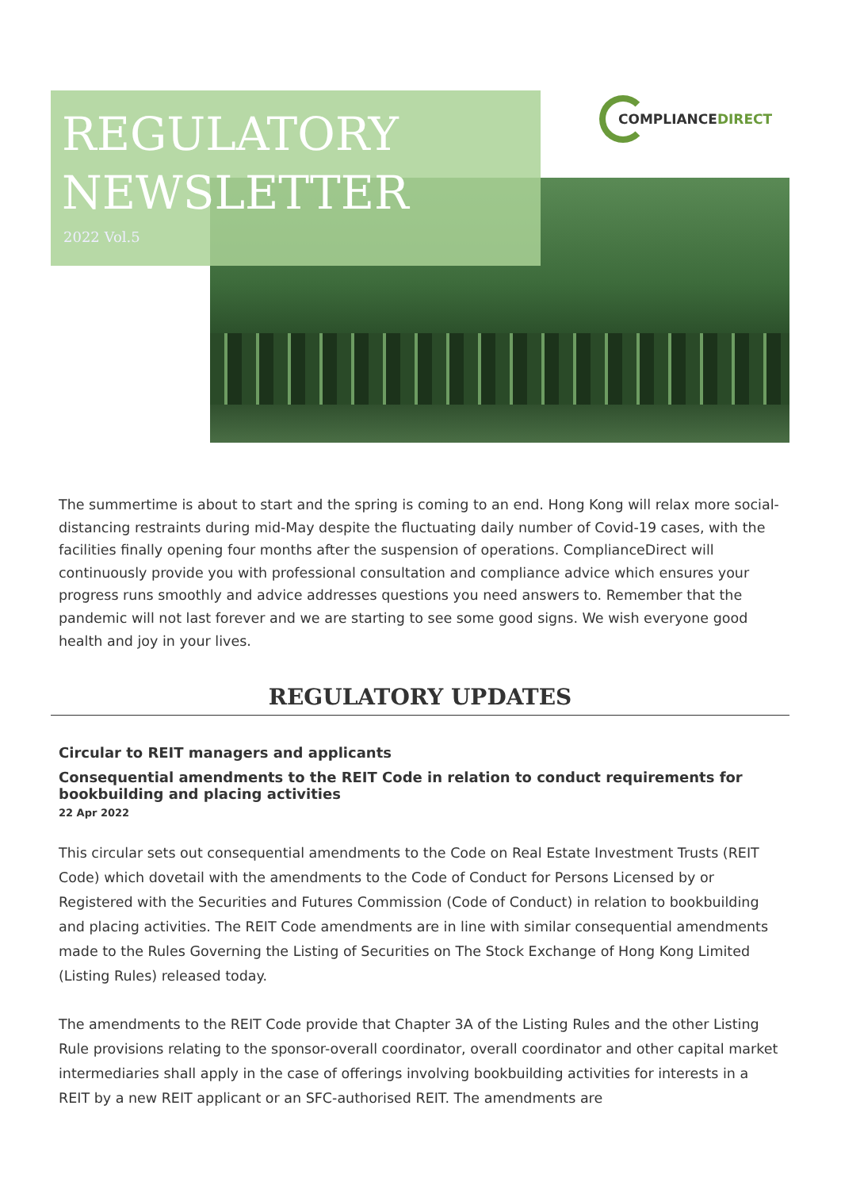REGULATORY
NEWSLETTER
2022 Vol.5
COMPLIANCE DIRECT
The summertime is about to start and the spring is coming to an end. Hong Kong will relax more social-distancing restraints during mid-May despite the fluctuating daily number of Covid-19 cases, with the facilities finally opening four months after the suspension of operations. ComplianceDirect will continuously provide you with professional consultation and compliance advice which ensures your progress runs smoothly and advice addresses questions you need answers to. Remember that the pandemic will not last forever and we are starting to see some good signs. We wish everyone good health and joy in your lives.
REGULATORY UPDATES
Circular to REIT managers and applicants
Consequential amendments to the REIT Code in relation to conduct requirements for bookbuilding and placing activities
22 Apr 2022
This circular sets out consequential amendments to the Code on Real Estate Investment Trusts (REIT Code) which dovetail with the amendments to the Code of Conduct for Persons Licensed by or Registered with the Securities and Futures Commission (Code of Conduct) in relation to bookbuilding and placing activities. The REIT Code amendments are in line with similar consequential amendments made to the Rules Governing the Listing of Securities on The Stock Exchange of Hong Kong Limited (Listing Rules) released today.
The amendments to the REIT Code provide that Chapter 3A of the Listing Rules and the other Listing Rule provisions relating to the sponsor-overall coordinator, overall coordinator and other capital market intermediaries shall apply in the case of offerings involving bookbuilding activities for interests in a REIT by a new REIT applicant or an SFC-authorised REIT. The amendments are